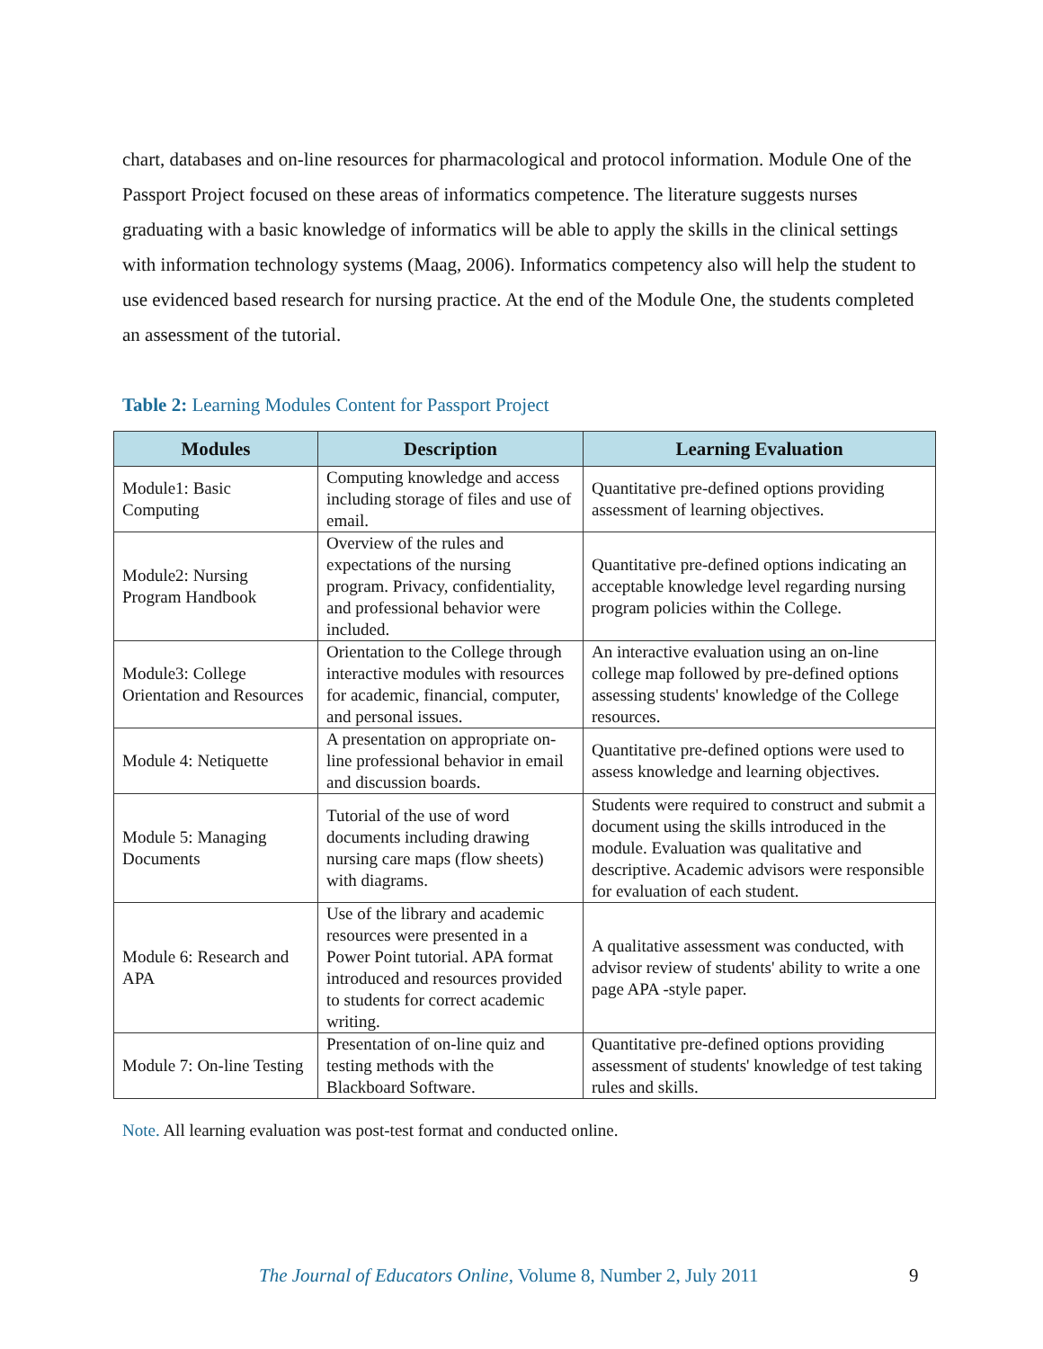chart, databases and on-line resources for pharmacological and protocol information. Module One of the Passport Project focused on these areas of informatics competence. The literature suggests nurses graduating with a basic knowledge of informatics will be able to apply the skills in the clinical settings with information technology systems (Maag, 2006). Informatics competency also will help the student to use evidenced based research for nursing practice. At the end of the Module One, the students completed an assessment of the tutorial.
Table 2: Learning Modules Content for Passport Project
| Modules | Description | Learning Evaluation |
| --- | --- | --- |
| Module1: Basic Computing | Computing knowledge and access including storage of files and use of email. | Quantitative pre-defined options providing assessment of learning objectives. |
| Module2: Nursing Program Handbook | Overview of the rules and expectations of the nursing program. Privacy, confidentiality, and professional behavior were included. | Quantitative pre-defined options indicating an acceptable knowledge level regarding nursing program policies within the College. |
| Module3: College Orientation and Resources | Orientation to the College through interactive modules with resources for academic, financial, computer, and personal issues. | An interactive evaluation using an on-line college map followed by pre-defined options assessing students' knowledge of the College resources. |
| Module 4: Netiquette | A presentation on appropriate on-line professional behavior in email and discussion boards. | Quantitative pre-defined options were used to assess knowledge and learning objectives. |
| Module 5: Managing Documents | Tutorial of the use of word documents including drawing nursing care maps (flow sheets) with diagrams. | Students were required to construct and submit a document using the skills introduced in the module. Evaluation was qualitative and descriptive. Academic advisors were responsible for evaluation of each student. |
| Module 6: Research and APA | Use of the library and academic resources were presented in a Power Point tutorial. APA format introduced and resources provided to students for correct academic writing. | A qualitative assessment was conducted, with advisor review of students' ability to write a one page APA -style paper. |
| Module 7: On-line Testing | Presentation of on-line quiz and testing methods with the Blackboard Software. | Quantitative pre-defined options providing assessment of students' knowledge of test taking rules and skills. |
Note. All learning evaluation was post-test format and conducted online.
The Journal of Educators Online, Volume 8, Number 2, July 2011
9